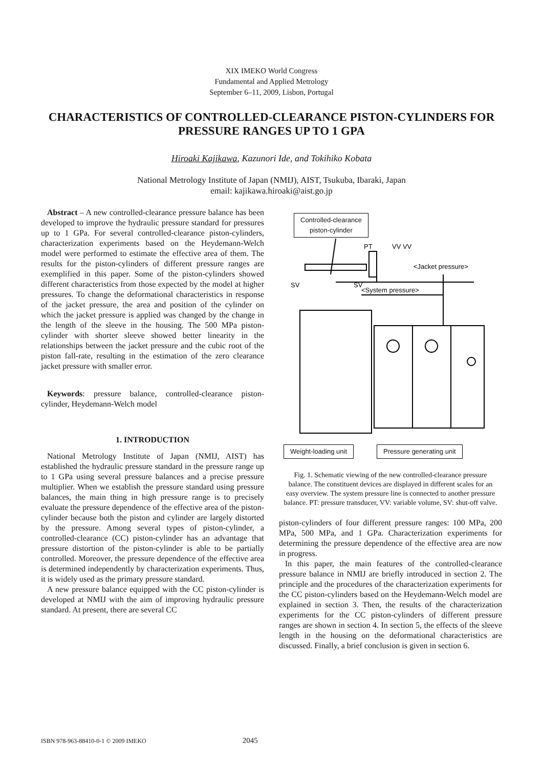XIX IMEKO World Congress
Fundamental and Applied Metrology
September 6–11, 2009, Lisbon, Portugal
CHARACTERISTICS OF CONTROLLED-CLEARANCE PISTON-CYLINDERS FOR PRESSURE RANGES UP TO 1 GPA
Hiroaki Kajikawa, Kazunori Ide, and Tokihiko Kobata
National Metrology Institute of Japan (NMIJ), AIST, Tsukuba, Ibaraki, Japan
email: kajikawa.hiroaki@aist.go.jp
Abstract – A new controlled-clearance pressure balance has been developed to improve the hydraulic pressure standard for pressures up to 1 GPa. For several controlled-clearance piston-cylinders, characterization experiments based on the Heydemann-Welch model were performed to estimate the effective area of them. The results for the piston-cylinders of different pressure ranges are exemplified in this paper. Some of the piston-cylinders showed different characteristics from those expected by the model at higher pressures. To change the deformational characteristics in response of the jacket pressure, the area and position of the cylinder on which the jacket pressure is applied was changed by the change in the length of the sleeve in the housing. The 500 MPa piston-cylinder with shorter sleeve showed better linearity in the relationships between the jacket pressure and the cubic root of the piston fall-rate, resulting in the estimation of the zero clearance jacket pressure with smaller error.
Keywords: pressure balance, controlled-clearance piston-cylinder, Heydemann-Welch model
1. INTRODUCTION
National Metrology Institute of Japan (NMIJ, AIST) has established the hydraulic pressure standard in the pressure range up to 1 GPa using several pressure balances and a precise pressure multiplier. When we establish the pressure standard using pressure balances, the main thing in high pressure range is to precisely evaluate the pressure dependence of the effective area of the piston-cylinder because both the piston and cylinder are largely distorted by the pressure. Among several types of piston-cylinder, a controlled-clearance (CC) piston-cylinder has an advantage that pressure distortion of the piston-cylinder is able to be partially controlled. Moreover, the pressure dependence of the effective area is determined independently by characterization experiments. Thus, it is widely used as the primary pressure standard.
A new pressure balance equipped with the CC piston-cylinder is developed at NMIJ with the aim of improving hydraulic pressure standard. At present, there are several CC
<Jacket pressure>
<System pressure>
PT
VV VV
SV
SV
Controlled-clearance
piston-cylinder
Weight-loading unit Pressure generating unit
Fig. 1. Schematic viewing of the new controlled-clearance pressure balance. The constituent devices are displayed in different scales for an easy overview. The system pressure line is connected to another pressure balance. PT: pressure transducer, VV: variable volume, SV: shut-off valve.
piston-cylinders of four different pressure ranges: 100 MPa, 200 MPa, 500 MPa, and 1 GPa. Characterization experiments for determining the pressure dependence of the effective area are now in progress.
In this paper, the main features of the controlled-clearance pressure balance in NMIJ are briefly introduced in section 2. The principle and the procedures of the characterization experiments for the CC piston-cylinders based on the Heydemann-Welch model are explained in section 3. Then, the results of the characterization experiments for the CC piston-cylinders of different pressure ranges are shown in section 4. In section 5, the effects of the sleeve length in the housing on the deformational characteristics are discussed. Finally, a brief conclusion is given in section 6.
ISBN 978-963-88410-0-1 © 2009 IMEKO 2045